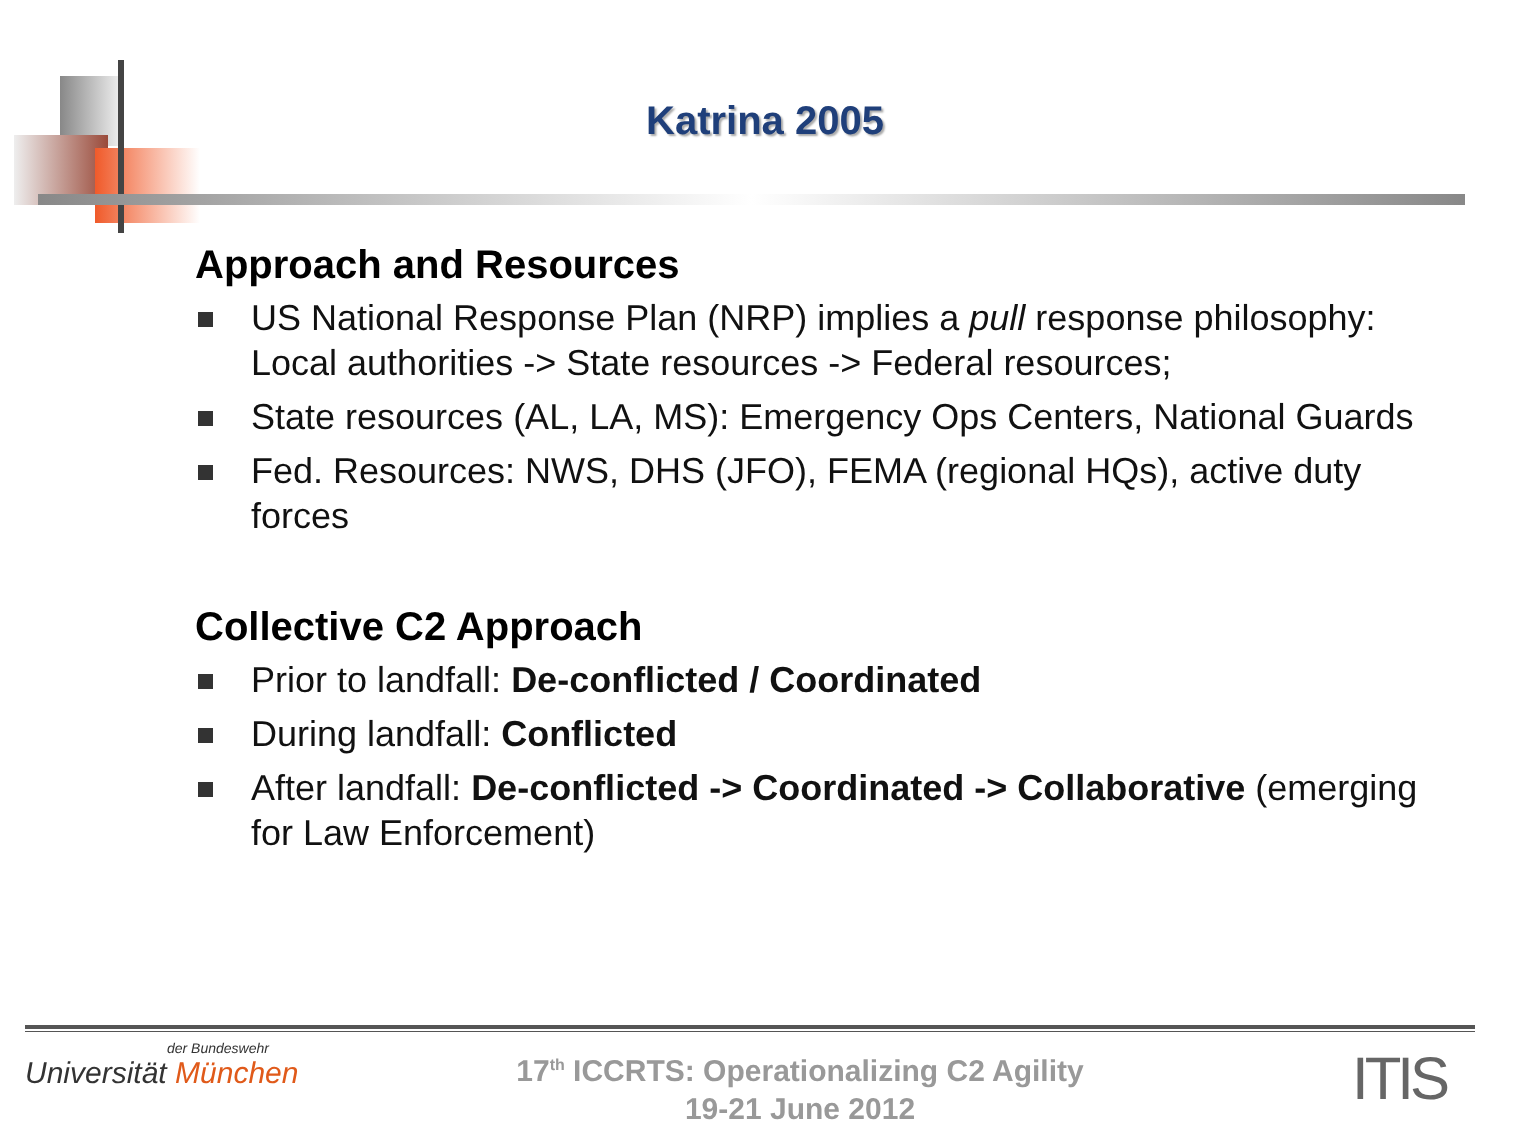Katrina 2005
Approach and Resources
US National Response Plan (NRP) implies a pull response philosophy: Local authorities -> State resources -> Federal resources;
State resources (AL, LA, MS): Emergency Ops Centers, National Guards
Fed. Resources: NWS, DHS (JFO), FEMA (regional HQs), active duty forces
Collective C2 Approach
Prior to landfall: De-conflicted / Coordinated
During landfall: Conflicted
After landfall: De-conflicted -> Coordinated -> Collaborative (emerging for Law Enforcement)
der Bundeswehr
Universität München
17<sup>th</sup> ICCRTS: Operationalizing C2 Agility
19-21 June 2012
ITIS